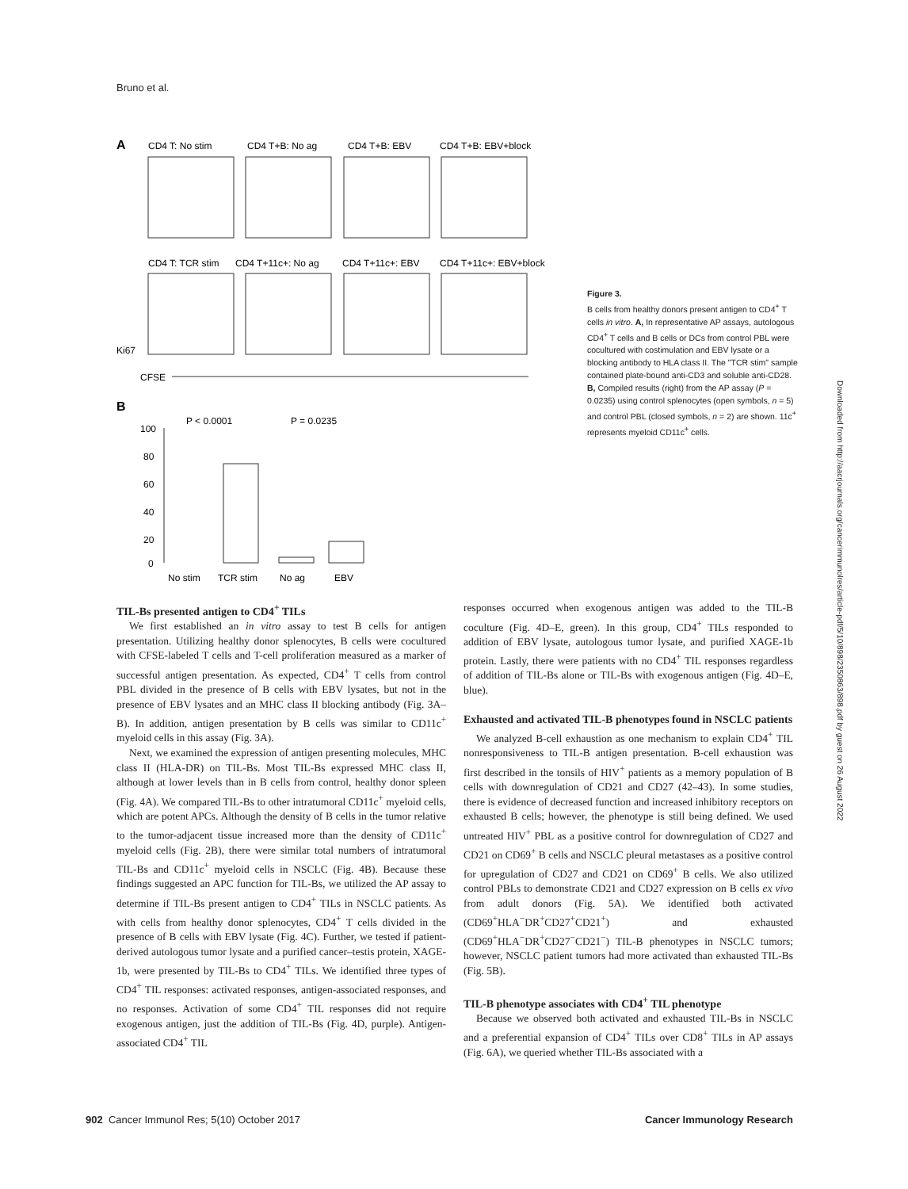Bruno et al.
A
CD4 T: No stim
CD4 T+B: No ag
CD4 T+B: EBV
CD4 T+B: EBV+block
CD4 T: TCR stim
CD4 T+11c+: No ag
CD4 T+11c+: EBV
CD4 T+11c+: EBV+block
Ki67
CFSE
B
P < 0.0001
P = 0.0235
100
80
60
40
20
0
No stim
TCR stim
No ag
EBV
Figure 3.
B cells from healthy donors present antigen to CD4<sup>+</sup> T cells in vitro. A, In representative AP assays, autologous CD4<sup>+</sup> T cells and B cells or DCs from control PBL were cocultured with costimulation and EBV lysate or a blocking antibody to HLA class II. The "TCR stim" sample contained plate-bound anti-CD3 and soluble anti-CD28. B, Compiled results (right) from the AP assay (P = 0.0235) using control splenocytes (open symbols, n = 5) and control PBL (closed symbols, n = 2) are shown. 11c<sup>+</sup> represents myeloid CD11c<sup>+</sup> cells.
Downloaded from http://aacrjournals.org/cancerimmunolres/article-pdf/5/10/898/2350863/898.pdf by guest on 26 August 2022
TIL-Bs presented antigen to CD4<sup>+</sup> TILs
We first established an in vitro assay to test B cells for antigen presentation. Utilizing healthy donor splenocytes, B cells were cocultured with CFSE-labeled T cells and T-cell proliferation measured as a marker of successful antigen presentation. As expected, CD4<sup>+</sup> T cells from control PBL divided in the presence of B cells with EBV lysates, but not in the presence of EBV lysates and an MHC class II blocking antibody (Fig. 3A–B). In addition, antigen presentation by B cells was similar to CD11c<sup>+</sup> myeloid cells in this assay (Fig. 3A).
Next, we examined the expression of antigen presenting molecules, MHC class II (HLA-DR) on TIL-Bs. Most TIL-Bs expressed MHC class II, although at lower levels than in B cells from control, healthy donor spleen (Fig. 4A). We compared TIL-Bs to other intratumoral CD11c<sup>+</sup> myeloid cells, which are potent APCs. Although the density of B cells in the tumor relative to the tumor-adjacent tissue increased more than the density of CD11c<sup>+</sup> myeloid cells (Fig. 2B), there were similar total numbers of intratumoral TIL-Bs and CD11c<sup>+</sup> myeloid cells in NSCLC (Fig. 4B). Because these findings suggested an APC function for TIL-Bs, we utilized the AP assay to determine if TIL-Bs present antigen to CD4<sup>+</sup> TILs in NSCLC patients. As with cells from healthy donor splenocytes, CD4<sup>+</sup> T cells divided in the presence of B cells with EBV lysate (Fig. 4C). Further, we tested if patient-derived autologous tumor lysate and a purified cancer–testis protein, XAGE-1b, were presented by TIL-Bs to CD4<sup>+</sup> TILs. We identified three types of CD4<sup>+</sup> TIL responses: activated responses, antigen-associated responses, and no responses. Activation of some CD4<sup>+</sup> TIL responses did not require exogenous antigen, just the addition of TIL-Bs (Fig. 4D, purple). Antigen-associated CD4<sup>+</sup> TIL
responses occurred when exogenous antigen was added to the TIL-B coculture (Fig. 4D–E, green). In this group, CD4<sup>+</sup> TILs responded to addition of EBV lysate, autologous tumor lysate, and purified XAGE-1b protein. Lastly, there were patients with no CD4<sup>+</sup> TIL responses regardless of addition of TIL-Bs alone or TIL-Bs with exogenous antigen (Fig. 4D–E, blue).
Exhausted and activated TIL-B phenotypes found in NSCLC patients
We analyzed B-cell exhaustion as one mechanism to explain CD4<sup>+</sup> TIL nonresponsiveness to TIL-B antigen presentation. B-cell exhaustion was first described in the tonsils of HIV<sup>+</sup> patients as a memory population of B cells with downregulation of CD21 and CD27 (42–43). In some studies, there is evidence of decreased function and increased inhibitory receptors on exhausted B cells; however, the phenotype is still being defined. We used untreated HIV<sup>+</sup> PBL as a positive control for downregulation of CD27 and CD21 on CD69<sup>+</sup> B cells and NSCLC pleural metastases as a positive control for upregulation of CD27 and CD21 on CD69<sup>+</sup> B cells. We also utilized control PBLs to demonstrate CD21 and CD27 expression on B cells ex vivo from adult donors (Fig. 5A). We identified both activated (CD69<sup>+</sup>HLA<sup>−</sup>DR<sup>+</sup>CD27<sup>+</sup>CD21<sup>+</sup>) and exhausted (CD69<sup>+</sup>HLA<sup>−</sup>DR<sup>+</sup>CD27<sup>−</sup>CD21<sup>−</sup>) TIL-B phenotypes in NSCLC tumors; however, NSCLC patient tumors had more activated than exhausted TIL-Bs (Fig. 5B).
TIL-B phenotype associates with CD4<sup>+</sup> TIL phenotype
Because we observed both activated and exhausted TIL-Bs in NSCLC and a preferential expansion of CD4<sup>+</sup> TILs over CD8<sup>+</sup> TILs in AP assays (Fig. 6A), we queried whether TIL-Bs associated with a
902 Cancer Immunol Res; 5(10) October 2017 Cancer Immunology Research